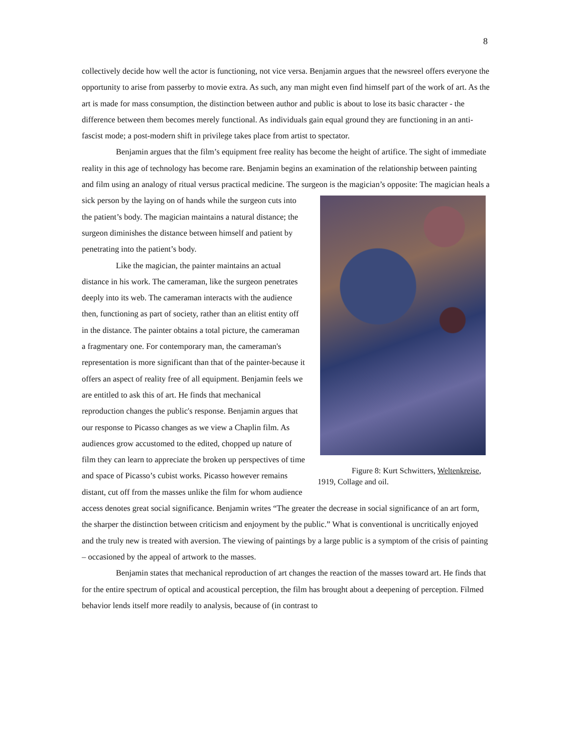8
collectively decide how well the actor is functioning, not vice versa. Benjamin argues that the newsreel offers everyone the opportunity to arise from passerby to movie extra. As such, any man might even find himself part of the work of art. As the art is made for mass consumption, the distinction between author and public is about to lose its basic character - the difference between them becomes merely functional. As individuals gain equal ground they are functioning in an anti-fascist mode; a post-modern shift in privilege takes place from artist to spectator.
Benjamin argues that the film’s equipment free reality has become the height of artifice. The sight of immediate reality in this age of technology has become rare. Benjamin begins an examination of the relationship between painting and film using an analogy of ritual versus practical medicine. The surgeon is Figure 8: Kurt Schwitters, Weltenkreise, 1919, Collage and oil. the magician’s opposite: The magician heals a sick person by the laying on of hands while the surgeon cuts into the patient’s body. The magician maintains a natural distance; the surgeon diminishes the distance between himself and patient by penetrating into the patient’s body.
Like the magician, the painter maintains an actual distance in his work. The cameraman, like the surgeon penetrates deeply into its web. The cameraman interacts with the audience then, functioning as part of society, rather than an elitist entity off in the distance. The painter obtains a total picture, the cameraman a fragmentary one. For contemporary man, the cameraman's representation is more significant than that of the painter-because it offers an aspect of reality free of all equipment. Benjamin feels we are entitled to ask this of art. He finds that mechanical reproduction changes the public's response. Benjamin argues that our response to Picasso changes as we view a Chaplin film. As audiences grow accustomed to the edited, chopped up nature of film they can learn to appreciate the broken up perspectives of time and space of Picasso’s cubist works. Picasso however remains distant, cut off from the masses unlike the film for whom audience access denotes great social significance. Benjamin writes “The greater the decrease in social significance of an art form, the sharper the distinction between criticism and enjoyment by the public.” What is conventional is uncritically enjoyed and the truly new is treated with aversion. The viewing of paintings by a large public is a symptom of the crisis of painting – occasioned by the appeal of artwork to the masses.
Benjamin states that mechanical reproduction of art changes the reaction of the masses toward art. He finds that for the entire spectrum of optical and acoustical perception, the film has brought about a deepening of perception. Filmed behavior lends itself more readily to analysis, because of (in contrast to